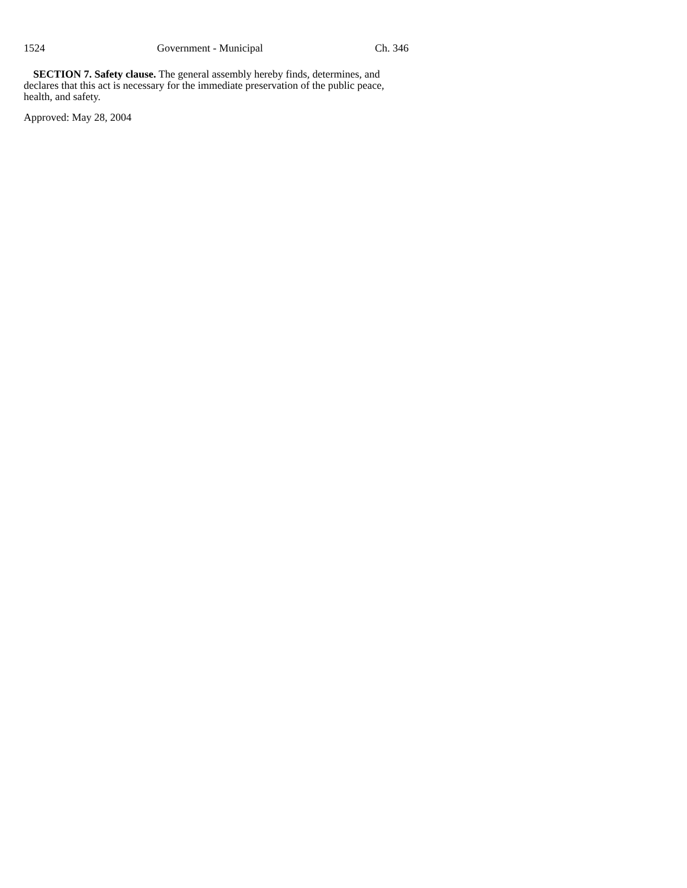1524 Government - Municipal Ch. 346
SECTION 7. Safety clause. The general assembly hereby finds, determines, and declares that this act is necessary for the immediate preservation of the public peace, health, and safety.
Approved: May 28, 2004